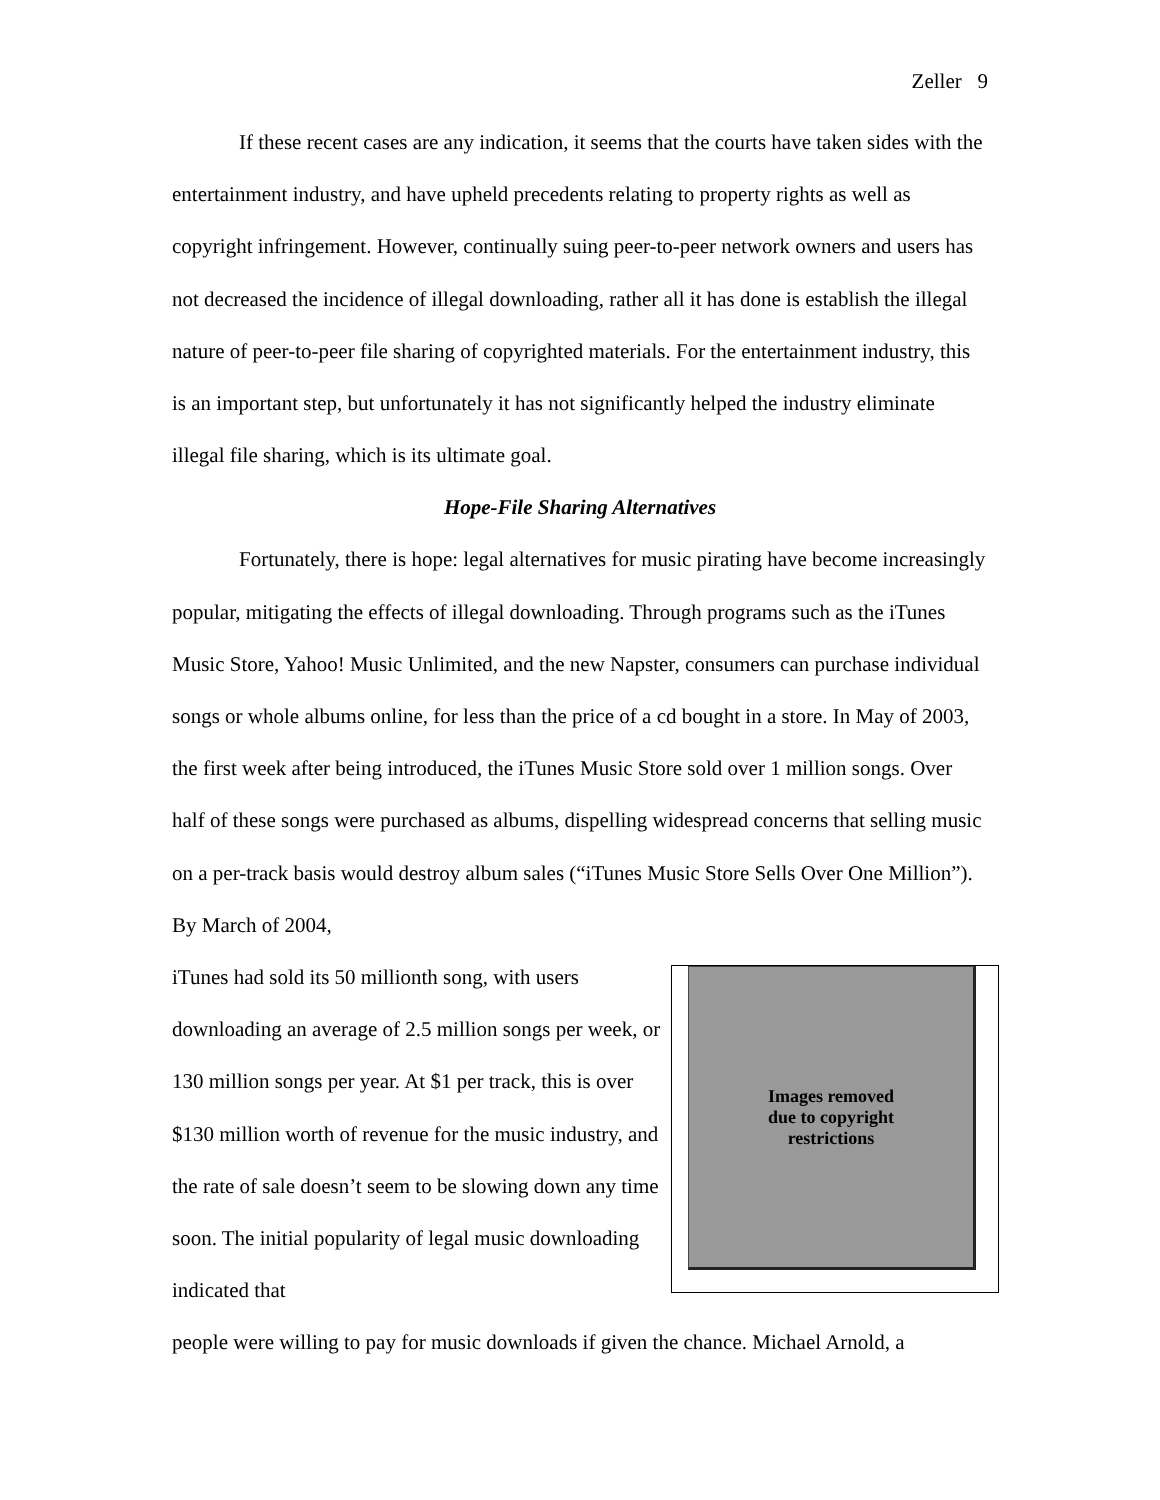Zeller 9
If these recent cases are any indication, it seems that the courts have taken sides with the entertainment industry, and have upheld precedents relating to property rights as well as copyright infringement. However, continually suing peer-to-peer network owners and users has not decreased the incidence of illegal downloading, rather all it has done is establish the illegal nature of peer-to-peer file sharing of copyrighted materials. For the entertainment industry, this is an important step, but unfortunately it has not significantly helped the industry eliminate illegal file sharing, which is its ultimate goal.
Hope-File Sharing Alternatives
Fortunately, there is hope: legal alternatives for music pirating have become increasingly popular, mitigating the effects of illegal downloading. Through programs such as the iTunes Music Store, Yahoo! Music Unlimited, and the new Napster, consumers can purchase individual songs or whole albums online, for less than the price of a cd bought in a store. In May of 2003, the first week after being introduced, the iTunes Music Store sold over 1 million songs. Over half of these songs were purchased as albums, dispelling widespread concerns that selling music on a per-track basis would destroy album sales (“iTunes Music Store Sells Over One Million”). By March of 2004,
iTunes had sold its 50 millionth song, with users downloading an average of 2.5 million songs per week, or 130 million songs per year. At $1 per track, this is over $130 million worth of revenue for the music industry, and the rate of sale doesn’t seem to be slowing down any time soon. The initial popularity of legal music downloading indicated that
Images removed
due to copyright
restrictions
people were willing to pay for music downloads if given the chance. Michael Arnold, a